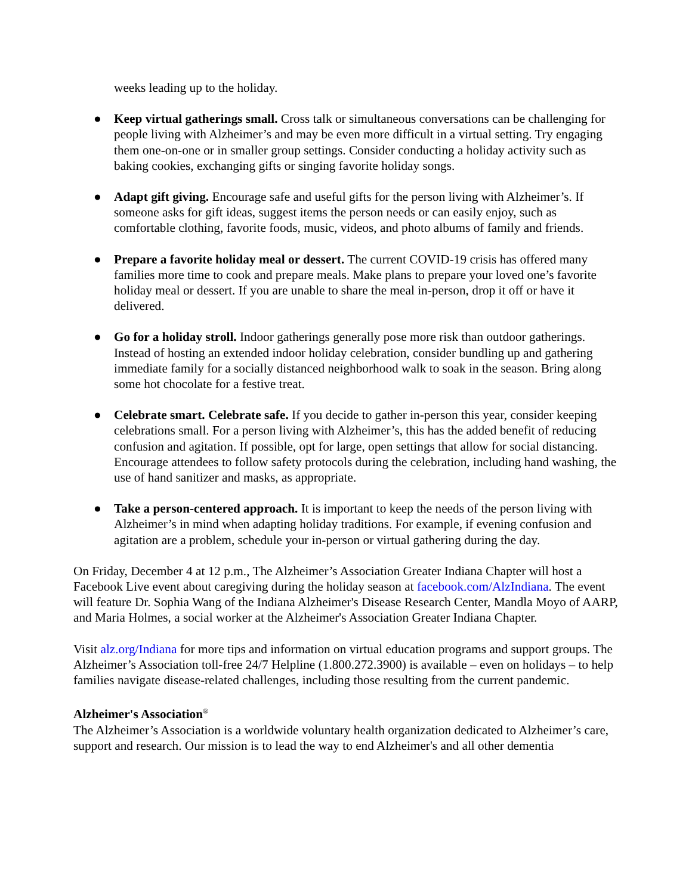weeks leading up to the holiday.
● Keep virtual gatherings small. Cross talk or simultaneous conversations can be challenging for people living with Alzheimer’s and may be even more difficult in a virtual setting. Try engaging them one-on-one or in smaller group settings. Consider conducting a holiday activity such as baking cookies, exchanging gifts or singing favorite holiday songs.
● Adapt gift giving. Encourage safe and useful gifts for the person living with Alzheimer’s. If someone asks for gift ideas, suggest items the person needs or can easily enjoy, such as comfortable clothing, favorite foods, music, videos, and photo albums of family and friends.
● Prepare a favorite holiday meal or dessert. The current COVID-19 crisis has offered many families more time to cook and prepare meals. Make plans to prepare your loved one’s favorite holiday meal or dessert. If you are unable to share the meal in-person, drop it off or have it delivered.
● Go for a holiday stroll. Indoor gatherings generally pose more risk than outdoor gatherings. Instead of hosting an extended indoor holiday celebration, consider bundling up and gathering immediate family for a socially distanced neighborhood walk to soak in the season. Bring along some hot chocolate for a festive treat.
● Celebrate smart. Celebrate safe. If you decide to gather in-person this year, consider keeping celebrations small. For a person living with Alzheimer’s, this has the added benefit of reducing confusion and agitation. If possible, opt for large, open settings that allow for social distancing. Encourage attendees to follow safety protocols during the celebration, including hand washing, the use of hand sanitizer and masks, as appropriate.
● Take a person-centered approach. It is important to keep the needs of the person living with Alzheimer’s in mind when adapting holiday traditions. For example, if evening confusion and agitation are a problem, schedule your in-person or virtual gathering during the day.
On Friday, December 4 at 12 p.m., The Alzheimer’s Association Greater Indiana Chapter will host a Facebook Live event about caregiving during the holiday season at facebook.com/AlzIndiana. The event will feature Dr. Sophia Wang of the Indiana Alzheimer's Disease Research Center, Mandla Moyo of AARP, and Maria Holmes, a social worker at the Alzheimer's Association Greater Indiana Chapter.
Visit alz.org/Indiana for more tips and information on virtual education programs and support groups. The Alzheimer’s Association toll-free 24/7 Helpline (1.800.272.3900) is available – even on holidays – to help families navigate disease-related challenges, including those resulting from the current pandemic.
Alzheimer's Association<sup>®</sup>
The Alzheimer’s Association is a worldwide voluntary health organization dedicated to Alzheimer’s care, support and research. Our mission is to lead the way to end Alzheimer's and all other dementia